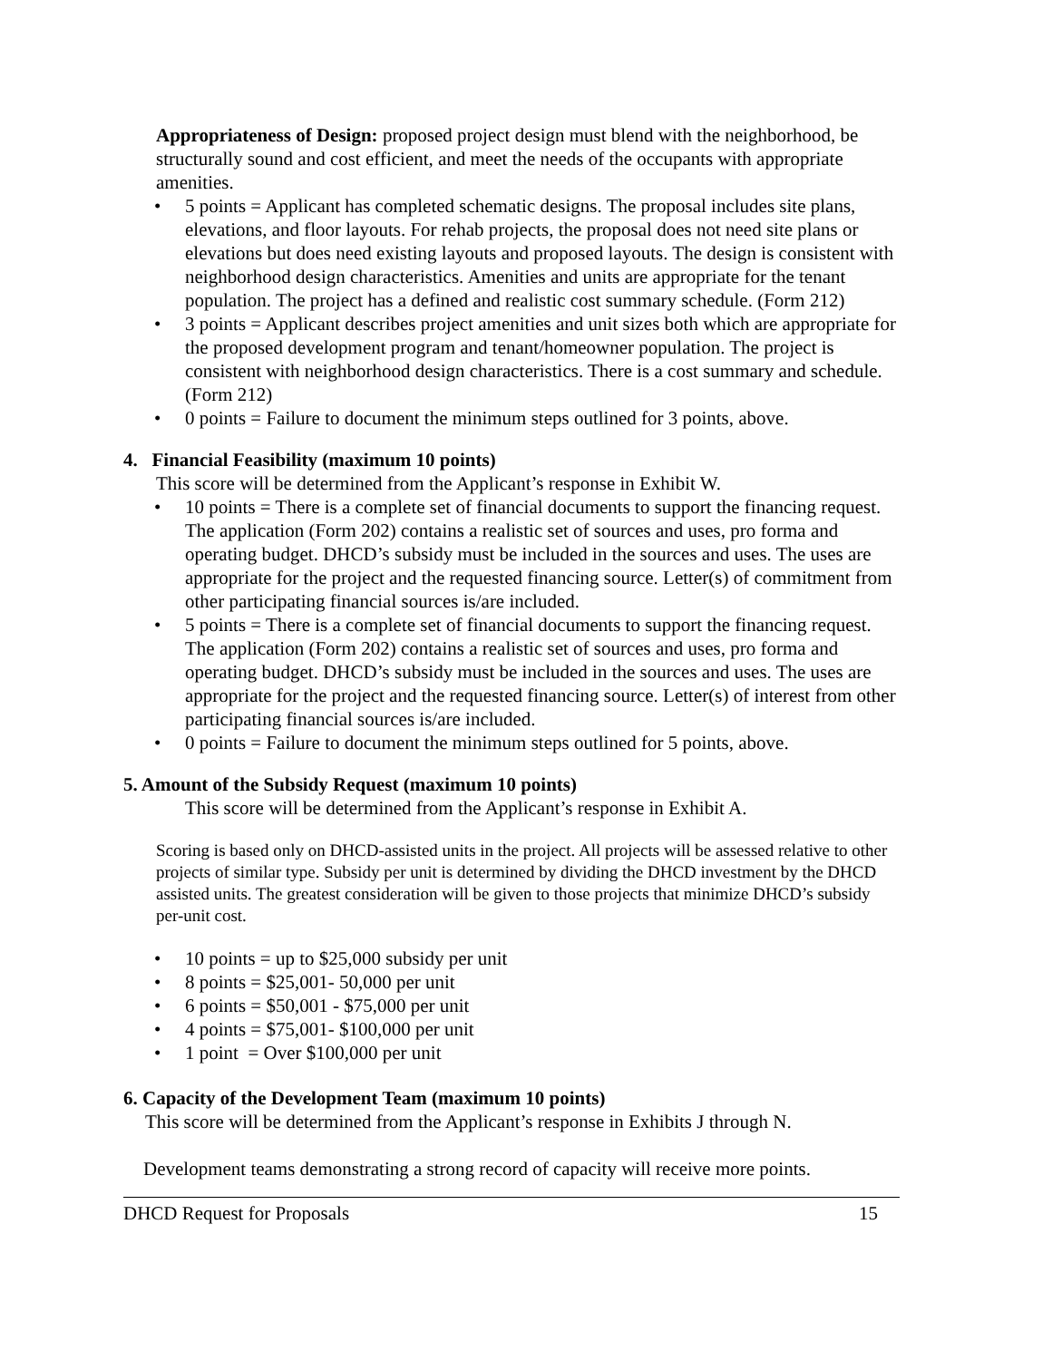Appropriateness of Design: proposed project design must blend with the neighborhood, be structurally sound and cost efficient, and meet the needs of the occupants with appropriate amenities.
• 5 points = Applicant has completed schematic designs. The proposal includes site plans, elevations, and floor layouts. For rehab projects, the proposal does not need site plans or elevations but does need existing layouts and proposed layouts. The design is consistent with neighborhood design characteristics. Amenities and units are appropriate for the tenant population. The project has a defined and realistic cost summary schedule. (Form 212)
• 3 points = Applicant describes project amenities and unit sizes both which are appropriate for the proposed development program and tenant/homeowner population. The project is consistent with neighborhood design characteristics. There is a cost summary and schedule. (Form 212)
• 0 points = Failure to document the minimum steps outlined for 3 points, above.
4. Financial Feasibility (maximum 10 points)
This score will be determined from the Applicant’s response in Exhibit W.
• 10 points = There is a complete set of financial documents to support the financing request. The application (Form 202) contains a realistic set of sources and uses, pro forma and operating budget. DHCD’s subsidy must be included in the sources and uses. The uses are appropriate for the project and the requested financing source. Letter(s) of commitment from other participating financial sources is/are included.
• 5 points = There is a complete set of financial documents to support the financing request. The application (Form 202) contains a realistic set of sources and uses, pro forma and operating budget. DHCD’s subsidy must be included in the sources and uses. The uses are appropriate for the project and the requested financing source. Letter(s) of interest from other participating financial sources is/are included.
• 0 points = Failure to document the minimum steps outlined for 5 points, above.
5. Amount of the Subsidy Request (maximum 10 points)
This score will be determined from the Applicant’s response in Exhibit A.
Scoring is based only on DHCD-assisted units in the project. All projects will be assessed relative to other projects of similar type. Subsidy per unit is determined by dividing the DHCD investment by the DHCD assisted units. The greatest consideration will be given to those projects that minimize DHCD’s subsidy per-unit cost.
• 10 points = up to $25,000 subsidy per unit
• 8 points = $25,001- 50,000 per unit
• 6 points = $50,001 - $75,000 per unit
• 4 points = $75,001- $100,000 per unit
• 1 point = Over $100,000 per unit
6. Capacity of the Development Team (maximum 10 points)
This score will be determined from the Applicant’s response in Exhibits J through N.
Development teams demonstrating a strong record of capacity will receive more points.
DHCD Request for Proposals 15